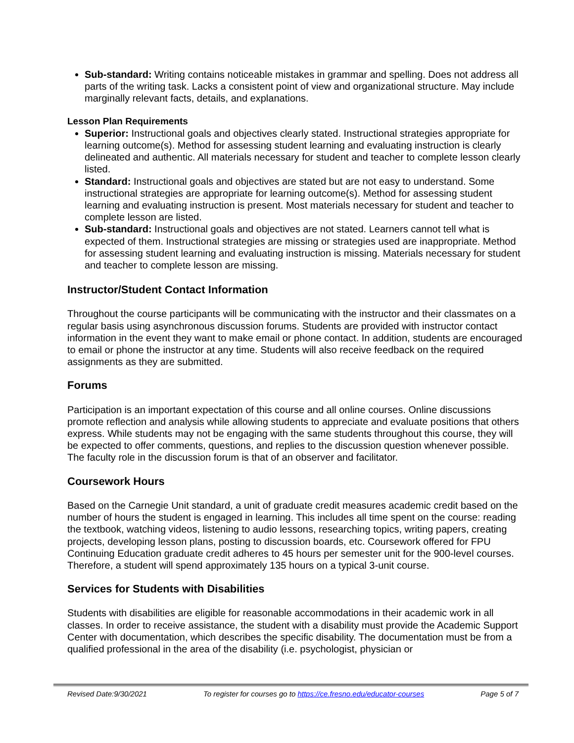Sub-standard: Writing contains noticeable mistakes in grammar and spelling. Does not address all parts of the writing task. Lacks a consistent point of view and organizational structure. May include marginally relevant facts, details, and explanations.
Lesson Plan Requirements
Superior: Instructional goals and objectives clearly stated. Instructional strategies appropriate for learning outcome(s). Method for assessing student learning and evaluating instruction is clearly delineated and authentic. All materials necessary for student and teacher to complete lesson clearly listed.
Standard: Instructional goals and objectives are stated but are not easy to understand. Some instructional strategies are appropriate for learning outcome(s). Method for assessing student learning and evaluating instruction is present. Most materials necessary for student and teacher to complete lesson are listed.
Sub-standard: Instructional goals and objectives are not stated. Learners cannot tell what is expected of them. Instructional strategies are missing or strategies used are inappropriate. Method for assessing student learning and evaluating instruction is missing. Materials necessary for student and teacher to complete lesson are missing.
Instructor/Student Contact Information
Throughout the course participants will be communicating with the instructor and their classmates on a regular basis using asynchronous discussion forums. Students are provided with instructor contact information in the event they want to make email or phone contact. In addition, students are encouraged to email or phone the instructor at any time. Students will also receive feedback on the required assignments as they are submitted.
Forums
Participation is an important expectation of this course and all online courses. Online discussions promote reflection and analysis while allowing students to appreciate and evaluate positions that others express. While students may not be engaging with the same students throughout this course, they will be expected to offer comments, questions, and replies to the discussion question whenever possible. The faculty role in the discussion forum is that of an observer and facilitator.
Coursework Hours
Based on the Carnegie Unit standard, a unit of graduate credit measures academic credit based on the number of hours the student is engaged in learning. This includes all time spent on the course: reading the textbook, watching videos, listening to audio lessons, researching topics, writing papers, creating projects, developing lesson plans, posting to discussion boards, etc. Coursework offered for FPU Continuing Education graduate credit adheres to 45 hours per semester unit for the 900-level courses. Therefore, a student will spend approximately 135 hours on a typical 3-unit course.
Services for Students with Disabilities
Students with disabilities are eligible for reasonable accommodations in their academic work in all classes. In order to receive assistance, the student with a disability must provide the Academic Support Center with documentation, which describes the specific disability. The documentation must be from a qualified professional in the area of the disability (i.e. psychologist, physician or
Revised Date:9/30/2021 To register for courses go to https://ce.fresno.edu/educator-courses Page 5 of 7